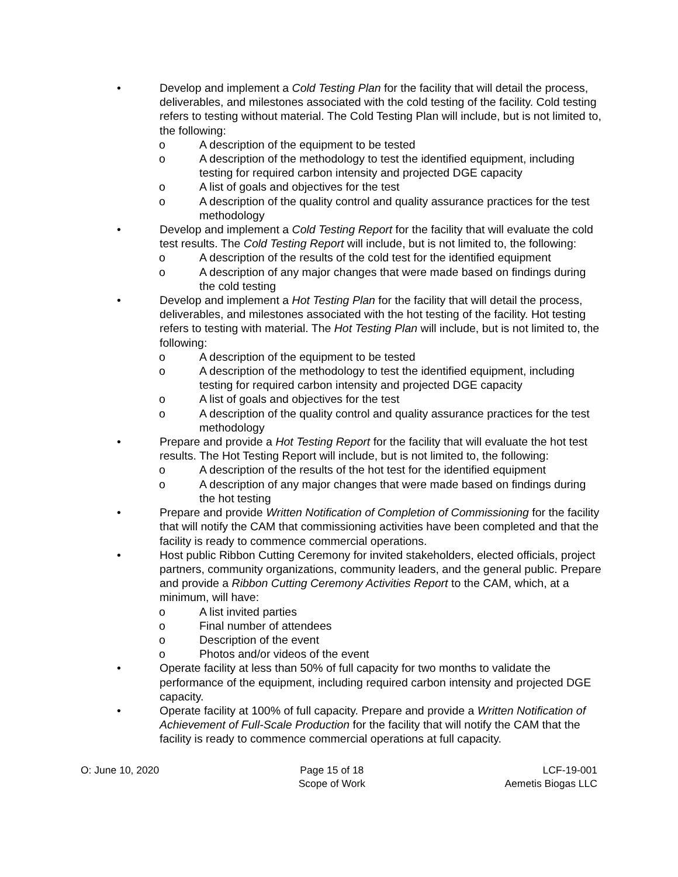• Develop and implement a Cold Testing Plan for the facility that will detail the process, deliverables, and milestones associated with the cold testing of the facility. Cold testing refers to testing without material. The Cold Testing Plan will include, but is not limited to, the following:
o A description of the equipment to be tested
o A description of the methodology to test the identified equipment, including testing for required carbon intensity and projected DGE capacity
o A list of goals and objectives for the test
o A description of the quality control and quality assurance practices for the test methodology
• Develop and implement a Cold Testing Report for the facility that will evaluate the cold test results. The Cold Testing Report will include, but is not limited to, the following:
o A description of the results of the cold test for the identified equipment
o A description of any major changes that were made based on findings during the cold testing
• Develop and implement a Hot Testing Plan for the facility that will detail the process, deliverables, and milestones associated with the hot testing of the facility. Hot testing refers to testing with material. The Hot Testing Plan will include, but is not limited to, the following:
o A description of the equipment to be tested
o A description of the methodology to test the identified equipment, including testing for required carbon intensity and projected DGE capacity
o A list of goals and objectives for the test
o A description of the quality control and quality assurance practices for the test methodology
• Prepare and provide a Hot Testing Report for the facility that will evaluate the hot test results. The Hot Testing Report will include, but is not limited to, the following:
o A description of the results of the hot test for the identified equipment
o A description of any major changes that were made based on findings during the hot testing
• Prepare and provide Written Notification of Completion of Commissioning for the facility that will notify the CAM that commissioning activities have been completed and that the facility is ready to commence commercial operations.
• Host public Ribbon Cutting Ceremony for invited stakeholders, elected officials, project partners, community organizations, community leaders, and the general public. Prepare and provide a Ribbon Cutting Ceremony Activities Report to the CAM, which, at a minimum, will have:
o A list invited parties
o Final number of attendees
o Description of the event
o Photos and/or videos of the event
• Operate facility at less than 50% of full capacity for two months to validate the performance of the equipment, including required carbon intensity and projected DGE capacity.
• Operate facility at 100% of full capacity. Prepare and provide a Written Notification of Achievement of Full-Scale Production for the facility that will notify the CAM that the facility is ready to commence commercial operations at full capacity.
O: June 10, 2020 Page 15 of 18
Scope of Work
LCF-19-001
Aemetis Biogas LLC